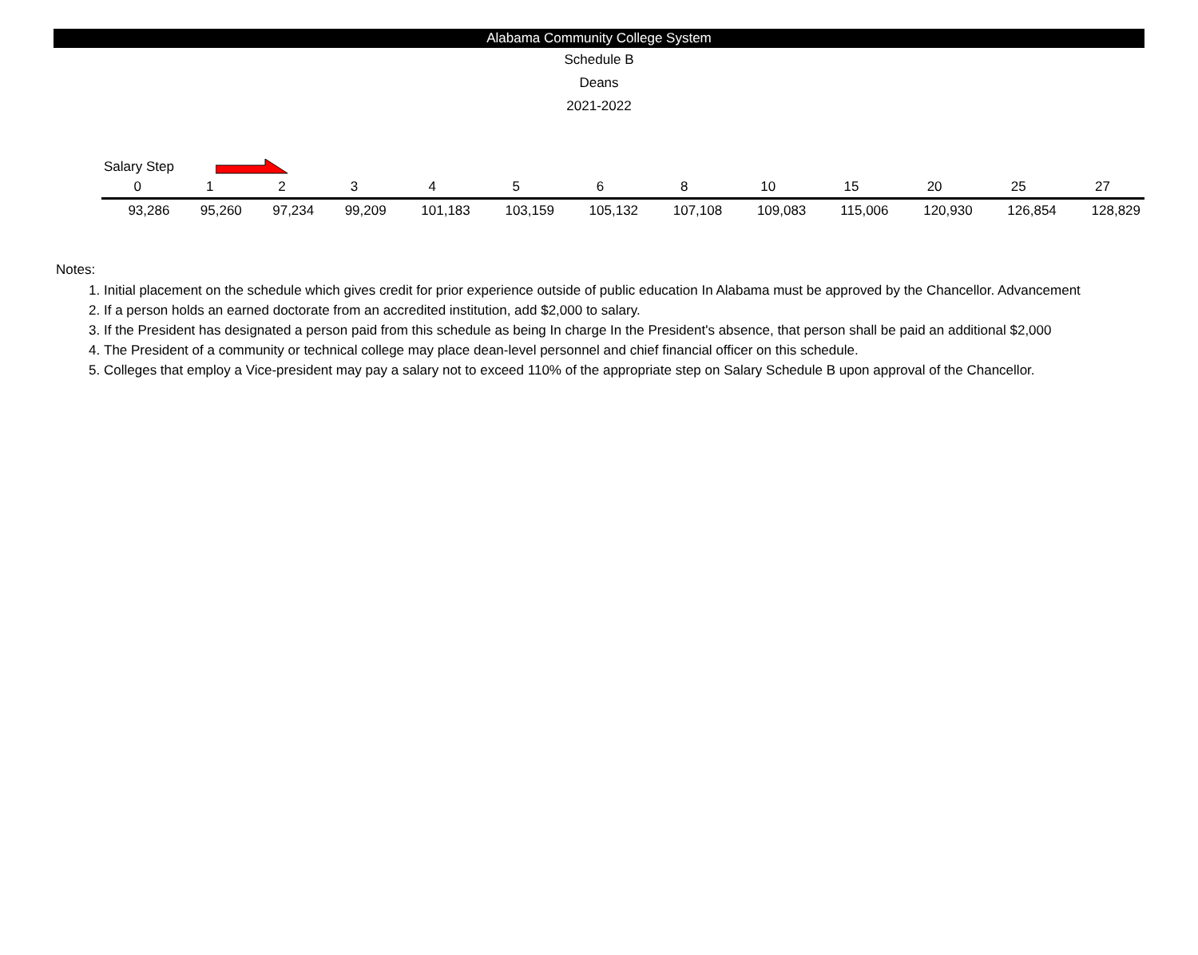Alabama Community College System
Schedule B
Deans
2021-2022
Salary Step
| 0 | 1 | 2 | 3 | 4 | 5 | 6 | 8 | 10 | 15 | 20 | 25 | 27 |
| --- | --- | --- | --- | --- | --- | --- | --- | --- | --- | --- | --- | --- |
| 93,286 | 95,260 | 97,234 | 99,209 | 101,183 | 103,159 | 105,132 | 107,108 | 109,083 | 115,006 | 120,930 | 126,854 | 128,829 |
Notes:
1. Initial placement on the schedule which gives credit for prior experience outside of public education In Alabama must be approved by the Chancellor. Advancement
2. If a person holds an earned doctorate from an accredited institution, add $2,000 to salary.
3. If the President has designated a person paid from this schedule as being In charge In the President's absence, that person shall be paid an additional $2,000
4. The President of a community or technical college may place dean-level personnel and chief financial officer on this schedule.
5. Colleges that employ a Vice-president may pay a salary not to exceed 110% of the appropriate step on Salary Schedule B upon approval of the Chancellor.